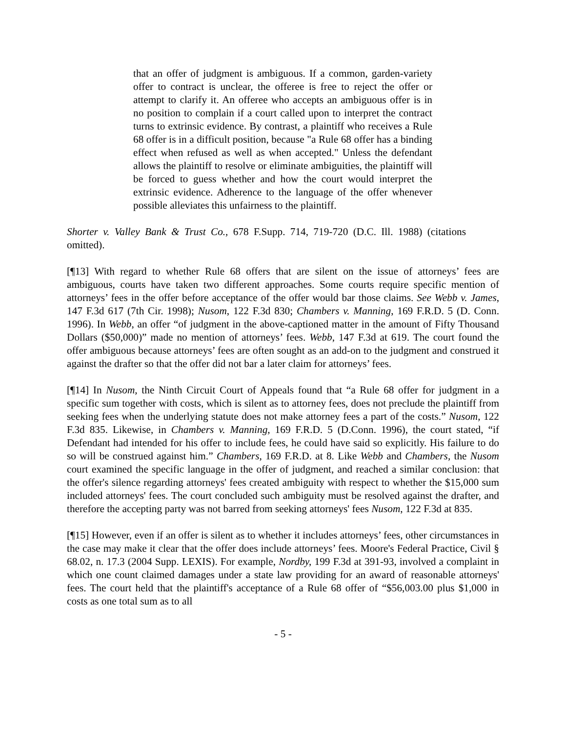that an offer of judgment is ambiguous. If a common, garden-variety offer to contract is unclear, the offeree is free to reject the offer or attempt to clarify it. An offeree who accepts an ambiguous offer is in no position to complain if a court called upon to interpret the contract turns to extrinsic evidence. By contrast, a plaintiff who receives a Rule 68 offer is in a difficult position, because "a Rule 68 offer has a binding effect when refused as well as when accepted." Unless the defendant allows the plaintiff to resolve or eliminate ambiguities, the plaintiff will be forced to guess whether and how the court would interpret the extrinsic evidence. Adherence to the language of the offer whenever possible alleviates this unfairness to the plaintiff.
Shorter v. Valley Bank & Trust Co., 678 F.Supp. 714, 719-720 (D.C. Ill. 1988) (citations omitted).
[¶13] With regard to whether Rule 68 offers that are silent on the issue of attorneys’ fees are ambiguous, courts have taken two different approaches. Some courts require specific mention of attorneys’ fees in the offer before acceptance of the offer would bar those claims. See Webb v. James, 147 F.3d 617 (7th Cir. 1998); Nusom, 122 F.3d 830; Chambers v. Manning, 169 F.R.D. 5 (D. Conn. 1996). In Webb, an offer “of judgment in the above-captioned matter in the amount of Fifty Thousand Dollars ($50,000)” made no mention of attorneys’ fees. Webb, 147 F.3d at 619. The court found the offer ambiguous because attorneys’ fees are often sought as an add-on to the judgment and construed it against the drafter so that the offer did not bar a later claim for attorneys’ fees.
[¶14] In Nusom, the Ninth Circuit Court of Appeals found that “a Rule 68 offer for judgment in a specific sum together with costs, which is silent as to attorney fees, does not preclude the plaintiff from seeking fees when the underlying statute does not make attorney fees a part of the costs.” Nusom, 122 F.3d 835. Likewise, in Chambers v. Manning, 169 F.R.D. 5 (D.Conn. 1996), the court stated, “if Defendant had intended for his offer to include fees, he could have said so explicitly. His failure to do so will be construed against him.” Chambers, 169 F.R.D. at 8. Like Webb and Chambers, the Nusom court examined the specific language in the offer of judgment, and reached a similar conclusion: that the offer's silence regarding attorneys' fees created ambiguity with respect to whether the $15,000 sum included attorneys' fees. The court concluded such ambiguity must be resolved against the drafter, and therefore the accepting party was not barred from seeking attorneys' fees Nusom, 122 F.3d at 835.
[¶15] However, even if an offer is silent as to whether it includes attorneys’ fees, other circumstances in the case may make it clear that the offer does include attorneys’ fees. Moore's Federal Practice, Civil § 68.02, n. 17.3 (2004 Supp. LEXIS). For example, Nordby, 199 F.3d at 391-93, involved a complaint in which one count claimed damages under a state law providing for an award of reasonable attorneys' fees. The court held that the plaintiff's acceptance of a Rule 68 offer of “$56,003.00 plus $1,000 in costs as one total sum as to all
- 5 -